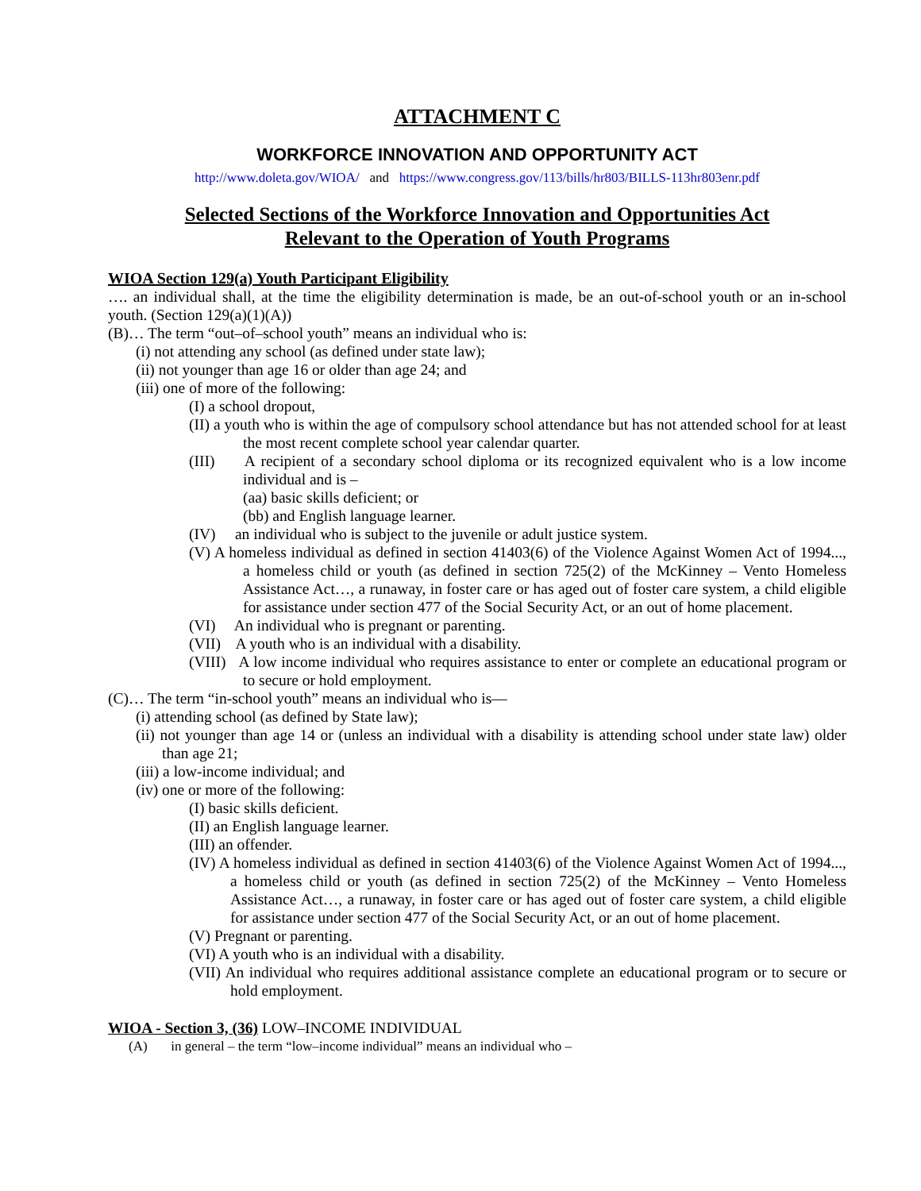ATTACHMENT C
WORKFORCE INNOVATION AND OPPORTUNITY ACT
http://www.doleta.gov/WIOA/ and https://www.congress.gov/113/bills/hr803/BILLS-113hr803enr.pdf
Selected Sections of the Workforce Innovation and Opportunities Act
Relevant to the Operation of Youth Programs
WIOA Section 129(a) Youth Participant Eligibility
…. an individual shall, at the time the eligibility determination is made, be an out-of-school youth or an in-school youth. (Section 129(a)(1)(A))
(B)… The term “out–of–school youth” means an individual who is:
(i) not attending any school (as defined under state law);
(ii) not younger than age 16 or older than age 24; and
(iii) one of more of the following:
(I) a school dropout,
(II) a youth who is within the age of compulsory school attendance but has not attended school for at least the most recent complete school year calendar quarter.
(III) A recipient of a secondary school diploma or its recognized equivalent who is a low income individual and is –
(aa) basic skills deficient; or
(bb) and English language learner.
(IV) an individual who is subject to the juvenile or adult justice system.
(V) A homeless individual as defined in section 41403(6) of the Violence Against Women Act of 1994..., a homeless child or youth (as defined in section 725(2) of the McKinney – Vento Homeless Assistance Act…, a runaway, in foster care or has aged out of foster care system, a child eligible for assistance under section 477 of the Social Security Act, or an out of home placement.
(VI) An individual who is pregnant or parenting.
(VII) A youth who is an individual with a disability.
(VIII) A low income individual who requires assistance to enter or complete an educational program or to secure or hold employment.
(C)… The term “in-school youth” means an individual who is—
(i) attending school (as defined by State law);
(ii) not younger than age 14 or (unless an individual with a disability is attending school under state law) older than age 21;
(iii) a low-income individual; and
(iv) one or more of the following:
(I) basic skills deficient.
(II) an English language learner.
(III) an offender.
(IV) A homeless individual as defined in section 41403(6) of the Violence Against Women Act of 1994..., a homeless child or youth (as defined in section 725(2) of the McKinney – Vento Homeless Assistance Act…, a runaway, in foster care or has aged out of foster care system, a child eligible for assistance under section 477 of the Social Security Act, or an out of home placement.
(V) Pregnant or parenting.
(VI) A youth who is an individual with a disability.
(VII) An individual who requires additional assistance complete an educational program or to secure or hold employment.
WIOA - Section 3, (36) LOW–INCOME INDIVIDUAL
(A) in general – the term “low–income individual” means an individual who –